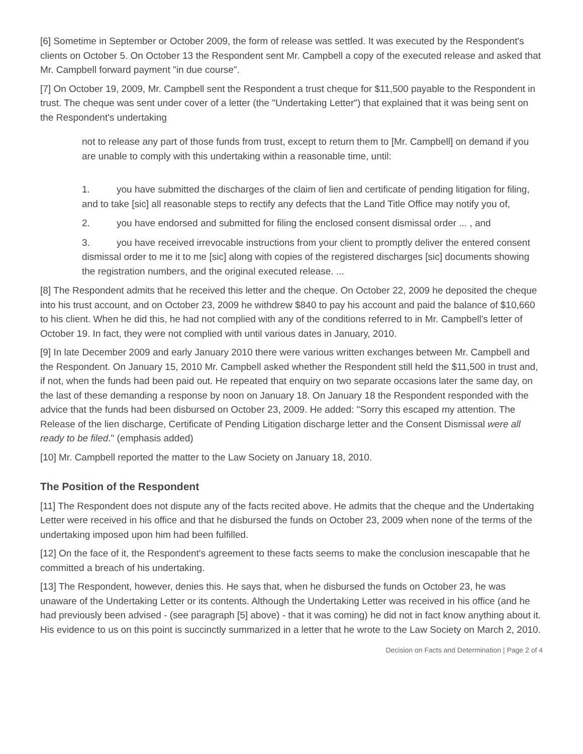[6] Sometime in September or October 2009, the form of release was settled. It was executed by the Respondent's clients on October 5. On October 13 the Respondent sent Mr. Campbell a copy of the executed release and asked that Mr. Campbell forward payment "in due course".
[7] On October 19, 2009, Mr. Campbell sent the Respondent a trust cheque for $11,500 payable to the Respondent in trust. The cheque was sent under cover of a letter (the "Undertaking Letter") that explained that it was being sent on the Respondent's undertaking
not to release any part of those funds from trust, except to return them to [Mr. Campbell] on demand if you are unable to comply with this undertaking within a reasonable time, until:
1. you have submitted the discharges of the claim of lien and certificate of pending litigation for filing, and to take [sic] all reasonable steps to rectify any defects that the Land Title Office may notify you of,
2. you have endorsed and submitted for filing the enclosed consent dismissal order ... , and
3. you have received irrevocable instructions from your client to promptly deliver the entered consent dismissal order to me it to me [sic] along with copies of the registered discharges [sic] documents showing the registration numbers, and the original executed release. ...
[8] The Respondent admits that he received this letter and the cheque. On October 22, 2009 he deposited the cheque into his trust account, and on October 23, 2009 he withdrew $840 to pay his account and paid the balance of $10,660 to his client. When he did this, he had not complied with any of the conditions referred to in Mr. Campbell's letter of October 19. In fact, they were not complied with until various dates in January, 2010.
[9] In late December 2009 and early January 2010 there were various written exchanges between Mr. Campbell and the Respondent. On January 15, 2010 Mr. Campbell asked whether the Respondent still held the $11,500 in trust and, if not, when the funds had been paid out. He repeated that enquiry on two separate occasions later the same day, on the last of these demanding a response by noon on January 18. On January 18 the Respondent responded with the advice that the funds had been disbursed on October 23, 2009. He added: "Sorry this escaped my attention. The Release of the lien discharge, Certificate of Pending Litigation discharge letter and the Consent Dismissal were all ready to be filed." (emphasis added)
[10] Mr. Campbell reported the matter to the Law Society on January 18, 2010.
The Position of the Respondent
[11] The Respondent does not dispute any of the facts recited above. He admits that the cheque and the Undertaking Letter were received in his office and that he disbursed the funds on October 23, 2009 when none of the terms of the undertaking imposed upon him had been fulfilled.
[12] On the face of it, the Respondent's agreement to these facts seems to make the conclusion inescapable that he committed a breach of his undertaking.
[13] The Respondent, however, denies this. He says that, when he disbursed the funds on October 23, he was unaware of the Undertaking Letter or its contents. Although the Undertaking Letter was received in his office (and he had previously been advised - (see paragraph [5] above) - that it was coming) he did not in fact know anything about it. His evidence to us on this point is succinctly summarized in a letter that he wrote to the Law Society on March 2, 2010.
Decision on Facts and Determination | Page 2 of 4